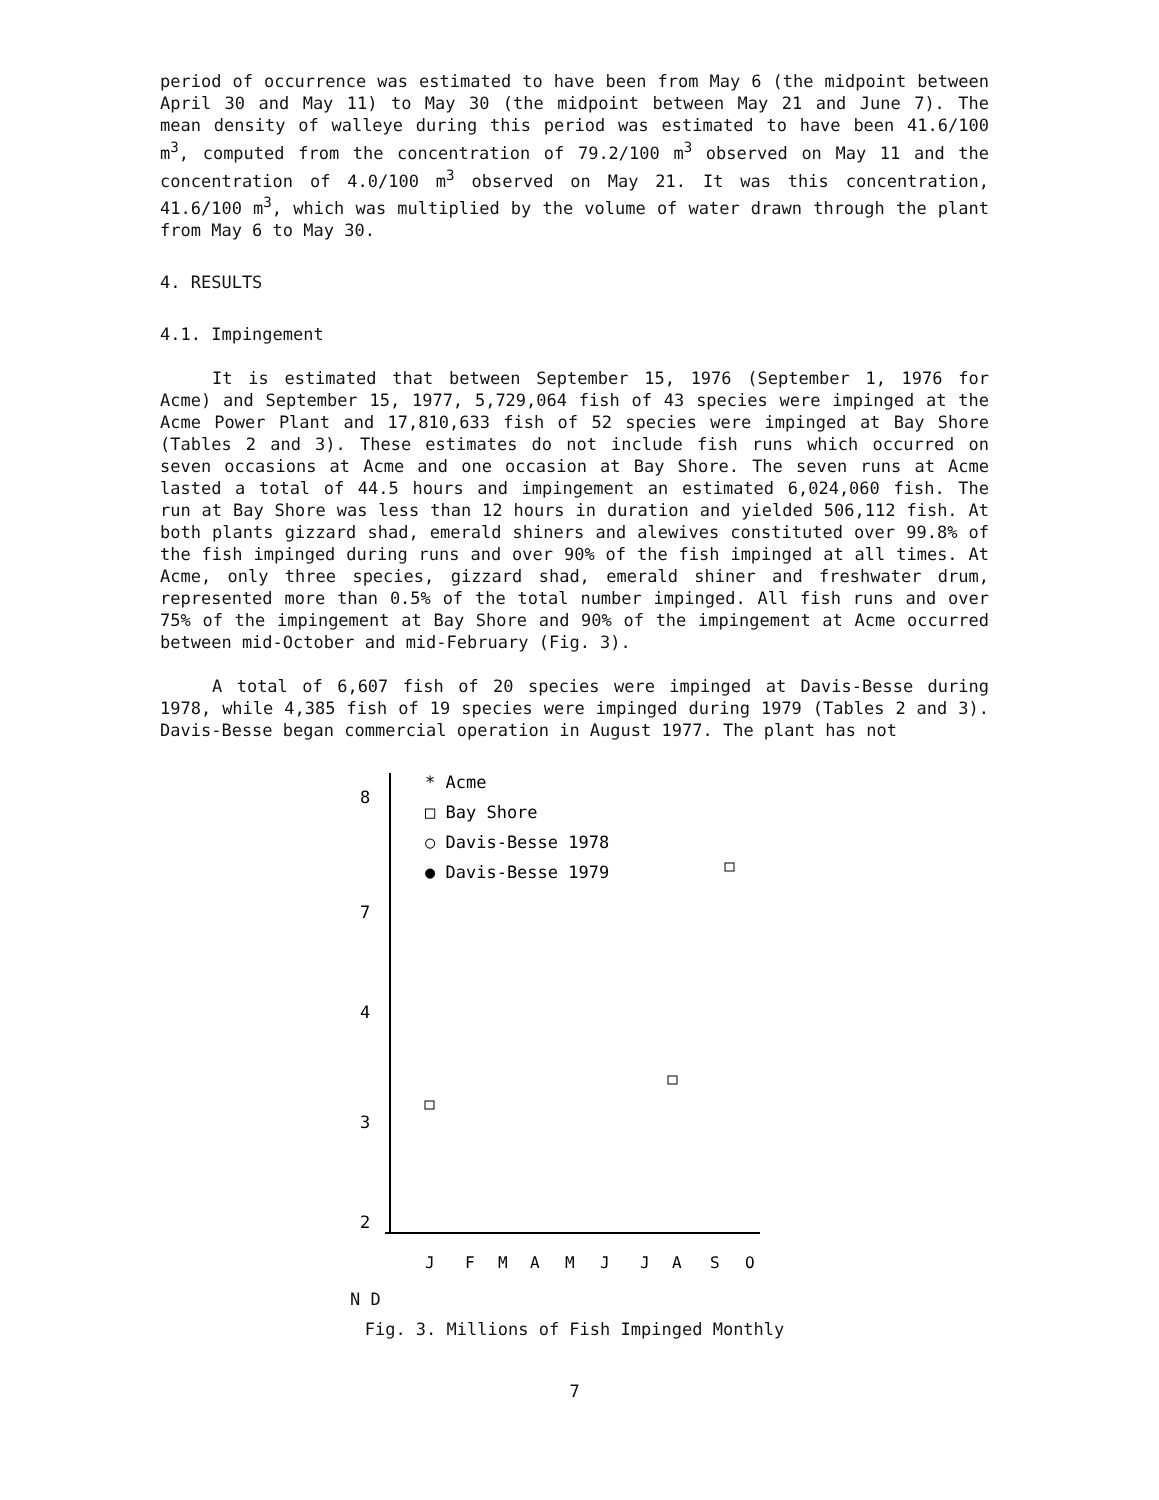period of occurrence was estimated to have been from May 6 (the midpoint between April 30 and May 11) to May 30 (the midpoint between May 21 and June 7). The mean density of walleye during this period was estimated to have been 41.6/100 m<sup>3</sup>, computed from the concentration of 79.2/100 m<sup>3</sup> observed on May 11 and the concentration of 4.0/100 m<sup>3</sup> observed on May 21. It was this concentration, 41.6/100 m<sup>3</sup>, which was multiplied by the volume of water drawn through the plant from May 6 to May 30.
4. RESULTS
4.1. Impingement
It is estimated that between September 15, 1976 (September 1, 1976 for Acme) and September 15, 1977, 5,729,064 fish of 43 species were impinged at the Acme Power Plant and 17,810,633 fish of 52 species were impinged at Bay Shore (Tables 2 and 3). These estimates do not include fish runs which occurred on seven occasions at Acme and one occasion at Bay Shore. The seven runs at Acme lasted a total of 44.5 hours and impingement an estimated 6,024,060 fish. The run at Bay Shore was less than 12 hours in duration and yielded 506,112 fish. At both plants gizzard shad, emerald shiners and alewives constituted over 99.8% of the fish impinged during runs and over 90% of the fish impinged at all times. At Acme, only three species, gizzard shad, emerald shiner and freshwater drum, represented more than 0.5% of the total number impinged. All fish runs and over 75% of the impingement at Bay Shore and 90% of the impingement at Acme occurred between mid-October and mid-February (Fig. 3).
A total of 6,607 fish of 20 species were impinged at Davis-Besse during 1978, while 4,385 fish of 19 species were impinged during 1979 (Tables 2 and 3). Davis-Besse began commercial operation in August 1977. The plant has not
8
7
4
3
2
* Acme
□ Bay Shore
○ Davis-Besse 1978
● Davis-Besse 1979
J
F
M
A
M
J
J
A
S
O
N D
Fig. 3. Millions of Fish Impinged Monthly
7